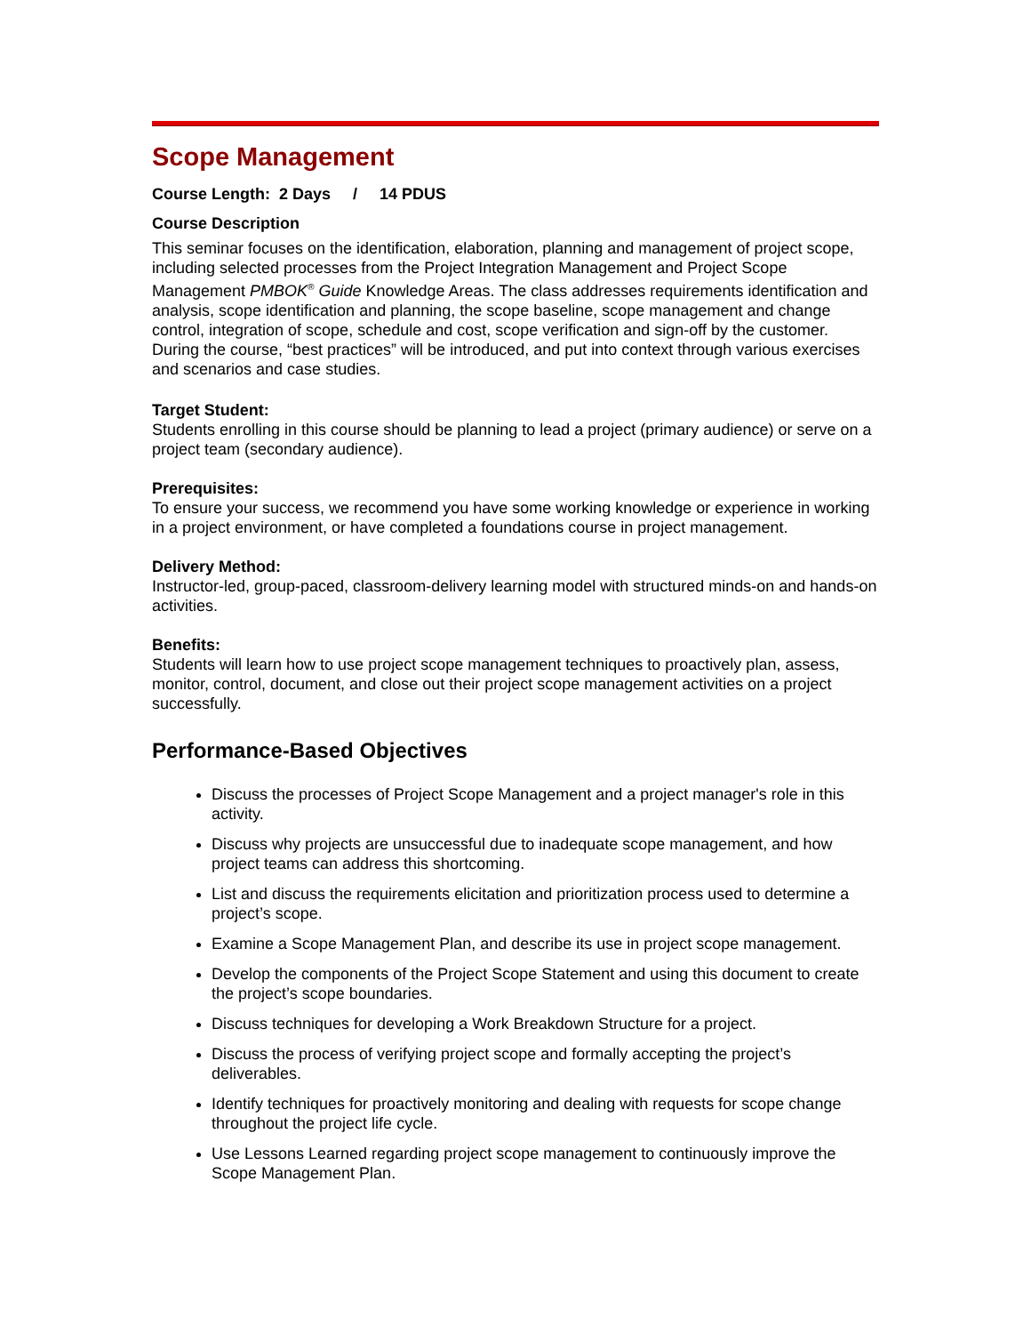Scope Management
Course Length: 2 Days / 14 PDUS
Course Description
This seminar focuses on the identification, elaboration, planning and management of project scope, including selected processes from the Project Integration Management and Project Scope Management PMBOK<sup>®</sup> Guide Knowledge Areas. The class addresses requirements identification and analysis, scope identification and planning, the scope baseline, scope management and change control, integration of scope, schedule and cost, scope verification and sign-off by the customer. During the course, “best practices” will be introduced, and put into context through various exercises and scenarios and case studies.
Target Student:
Students enrolling in this course should be planning to lead a project (primary audience) or serve on a project team (secondary audience).
Prerequisites:
To ensure your success, we recommend you have some working knowledge or experience in working in a project environment, or have completed a foundations course in project management.
Delivery Method:
Instructor-led, group-paced, classroom-delivery learning model with structured minds-on and hands-on activities.
Benefits:
Students will learn how to use project scope management techniques to proactively plan, assess, monitor, control, document, and close out their project scope management activities on a project successfully.
Performance-Based Objectives
Discuss the processes of Project Scope Management and a project manager's role in this activity.
Discuss why projects are unsuccessful due to inadequate scope management, and how project teams can address this shortcoming.
List and discuss the requirements elicitation and prioritization process used to determine a project’s scope.
Examine a Scope Management Plan, and describe its use in project scope management.
Develop the components of the Project Scope Statement and using this document to create the project’s scope boundaries.
Discuss techniques for developing a Work Breakdown Structure for a project.
Discuss the process of verifying project scope and formally accepting the project’s deliverables.
Identify techniques for proactively monitoring and dealing with requests for scope change throughout the project life cycle.
Use Lessons Learned regarding project scope management to continuously improve the Scope Management Plan.